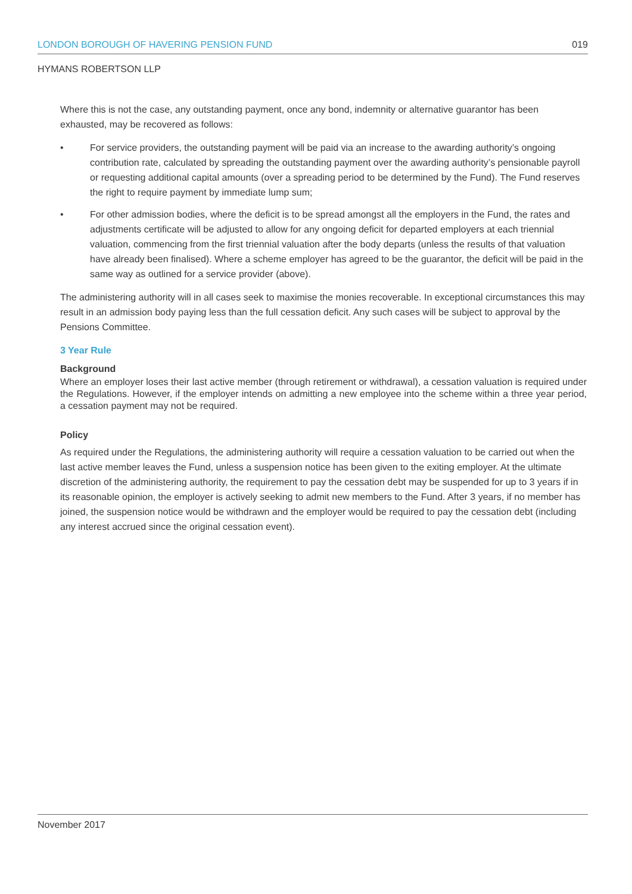LONDON BOROUGH OF HAVERING PENSION FUND 019
HYMANS ROBERTSON LLP
Where this is not the case, any outstanding payment, once any bond, indemnity or alternative guarantor has been exhausted, may be recovered as follows:
• For service providers, the outstanding payment will be paid via an increase to the awarding authority’s ongoing contribution rate, calculated by spreading the outstanding payment over the awarding authority’s pensionable payroll or requesting additional capital amounts (over a spreading period to be determined by the Fund). The Fund reserves the right to require payment by immediate lump sum;
• For other admission bodies, where the deficit is to be spread amongst all the employers in the Fund, the rates and adjustments certificate will be adjusted to allow for any ongoing deficit for departed employers at each triennial valuation, commencing from the first triennial valuation after the body departs (unless the results of that valuation have already been finalised). Where a scheme employer has agreed to be the guarantor, the deficit will be paid in the same way as outlined for a service provider (above).
The administering authority will in all cases seek to maximise the monies recoverable. In exceptional circumstances this may result in an admission body paying less than the full cessation deficit. Any such cases will be subject to approval by the Pensions Committee.
3 Year Rule
Background
Where an employer loses their last active member (through retirement or withdrawal), a cessation valuation is required under the Regulations. However, if the employer intends on admitting a new employee into the scheme within a three year period, a cessation payment may not be required.
Policy
As required under the Regulations, the administering authority will require a cessation valuation to be carried out when the last active member leaves the Fund, unless a suspension notice has been given to the exiting employer. At the ultimate discretion of the administering authority, the requirement to pay the cessation debt may be suspended for up to 3 years if in its reasonable opinion, the employer is actively seeking to admit new members to the Fund. After 3 years, if no member has joined, the suspension notice would be withdrawn and the employer would be required to pay the cessation debt (including any interest accrued since the original cessation event).
November 2017